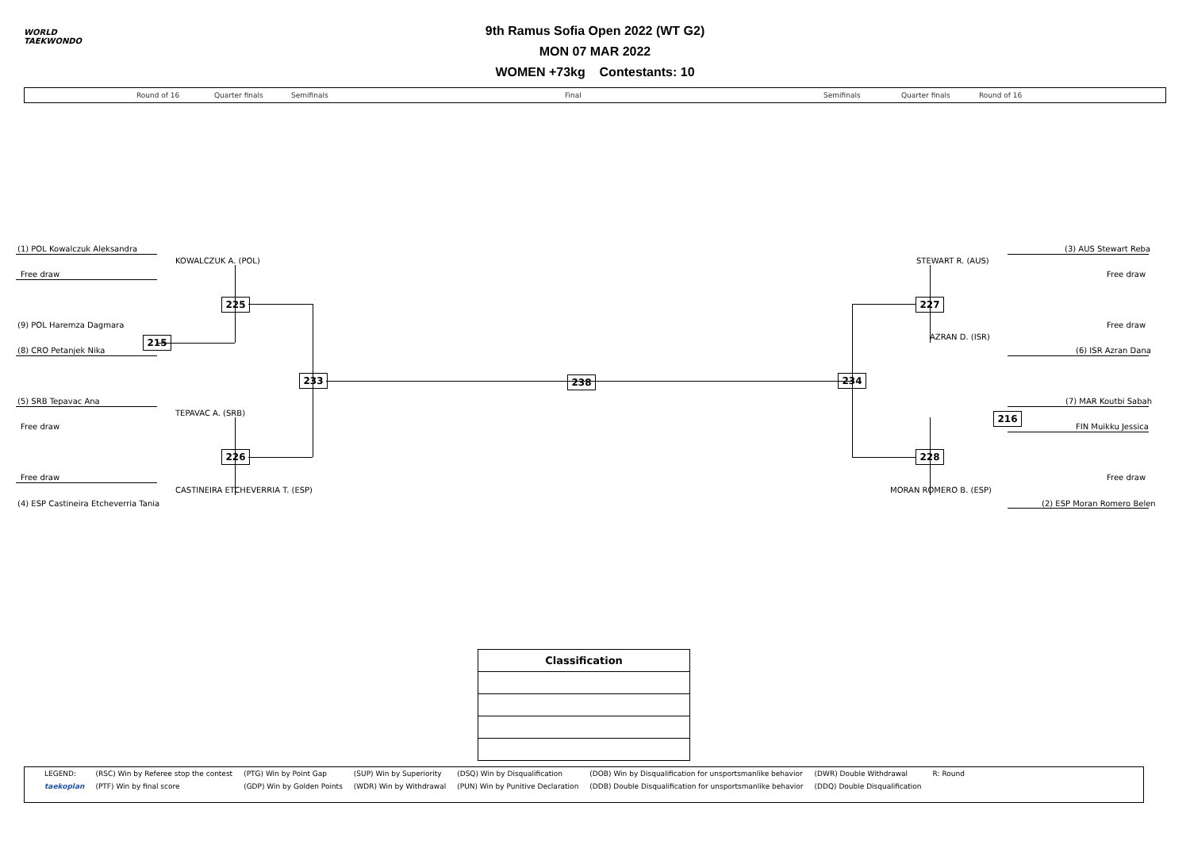WORLD
TAEKWONDO
9th Ramus Sofia Open 2022 (WT G2)
MON 07 MAR 2022
WOMEN +73kg Contestants: 10
Round of 16 Quarter finals Semifinals Final Semifinals Quarter finals Round of 16
(1) POL Kowalczuk Aleksandra
KOWALCZUK A. (POL)
Free draw
225
(9) POL Haremza Dagmara
215
(8) CRO Petanjek Nika
233 238 234
(5) SRB Tepavac Ana
TEPAVAC A. (SRB)
Free draw
226
Free draw
CASTINEIRA ETCHEVERRIA T. (ESP)
(4) ESP Castineira Etcheverria Tania
(3) AUS Stewart Reba
STEWART R. (AUS)
Free draw
227
Free draw
AZRAN D. (ISR)
(6) ISR Azran Dana
(7) MAR Koutbi Sabah
216
FIN Muikku Jessica
228
Free draw
MORAN ROMERO B. (ESP)
(2) ESP Moran Romero Belen
| Classification |
| --- |
| LEGEND: | (RSC) Win by Referee stop the contest | (PTG) Win by Point Gap | (SUP) Win by Superiority | (DSQ) Win by Disqualification | (DOB) Win by Disqualification for unsportsmanlike behavior | (DWR) Double Withdrawal | R: Round |
| taekoplan | (PTF) Win by final score | (GDP) Win by Golden Points | (WDR) Win by Withdrawal | (PUN) Win by Punitive Declaration | (DDB) Double Disqualification for unsportsmanlike behavior | (DDQ) Double Disqualification | |